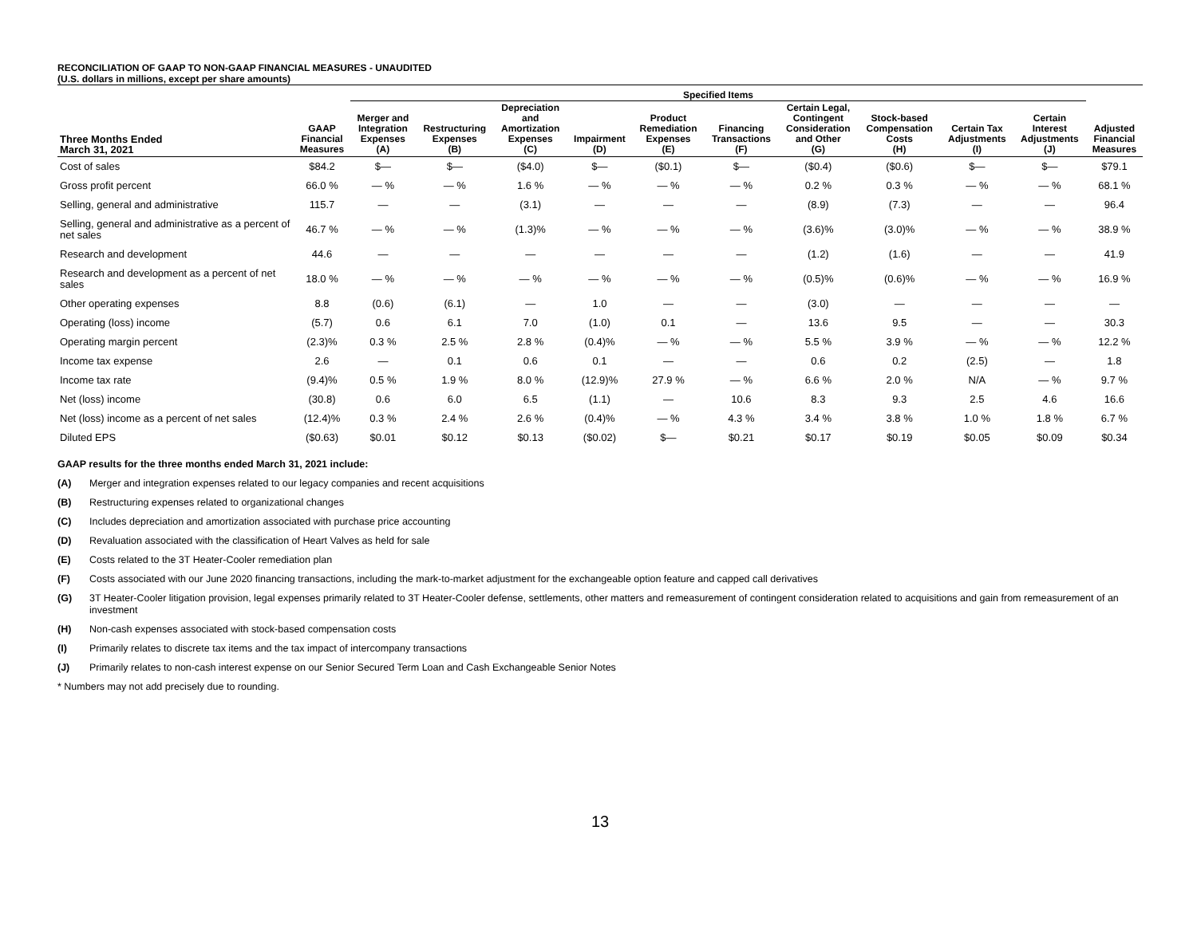RECONCILIATION OF GAAP TO NON-GAAP FINANCIAL MEASURES - UNAUDITED
(U.S. dollars in millions, except per share amounts)
| | | Specified Items | | | | | | | | | | | |
| --- | --- | --- | --- | --- | --- | --- | --- | --- | --- | --- | --- | --- | --- |
| Three Months Ended March 31, 2021 | GAAP Financial Measures | Merger and Integration Expenses (A) | Restructuring Expenses (B) | Depreciation and Amortization Expenses (C) | Impairment (D) | Product Remediation Expenses (E) | Financing Transactions (F) | Certain Legal, Contingent Consideration and Other (G) | Stock-based Compensation Costs (H) | Certain Tax Adjustments (I) | Certain Interest Adjustments (J) | Adjusted Financial Measures | |
| Cost of sales | $84.2 | $— | $— | ($4.0) | $— | ($0.1) | $— | ($0.4) | ($0.6) | $— | $— | $79.1 | |
| Gross profit percent | 66.0 % | — % | — % | 1.6 % | — % | — % | — % | 0.2 % | 0.3 % | — % | — % | 68.1 % | |
| Selling, general and administrative | 115.7 | — | — | (3.1) | — | — | — | (8.9) | (7.3) | — | — | 96.4 | |
| Selling, general and administrative as a percent of net sales | 46.7 % | — % | — % | (1.3)% | — % | — % | — % | (3.6)% | (3.0)% | — % | — % | 38.9 % | |
| Research and development | 44.6 | — | — | — | — | — | — | (1.2) | (1.6) | — | — | 41.9 | |
| Research and development as a percent of net sales | 18.0 % | — % | — % | — % | — % | — % | — % | (0.5)% | (0.6)% | — % | — % | 16.9 % | |
| Other operating expenses | 8.8 | (0.6) | (6.1) | — | 1.0 | — | — | (3.0) | — | — | — | — | |
| Operating (loss) income | (5.7) | 0.6 | 6.1 | 7.0 | (1.0) | 0.1 | — | 13.6 | 9.5 | — | — | 30.3 | |
| Operating margin percent | (2.3)% | 0.3 % | 2.5 % | 2.8 % | (0.4)% | — % | — % | 5.5 % | 3.9 % | — % | — % | 12.2 % | |
| Income tax expense | 2.6 | — | 0.1 | 0.6 | 0.1 | — | — | 0.6 | 0.2 | (2.5) | — | 1.8 | |
| Income tax rate | (9.4)% | 0.5 % | 1.9 % | 8.0 % | (12.9)% | 27.9 % | — % | 6.6 % | 2.0 % | N/A | — % | 9.7 % | |
| Net (loss) income | (30.8) | 0.6 | 6.0 | 6.5 | (1.1) | — | 10.6 | 8.3 | 9.3 | 2.5 | 4.6 | 16.6 | |
| Net (loss) income as a percent of net sales | (12.4)% | 0.3 % | 2.4 % | 2.6 % | (0.4)% | — % | 4.3 % | 3.4 % | 3.8 % | 1.0 % | 1.8 % | 6.7 % | |
| Diluted EPS | ($0.63) | $0.01 | $0.12 | $0.13 | ($0.02) | $— | $0.21 | $0.17 | $0.19 | $0.05 | $0.09 | $0.34 | |
GAAP results for the three months ended March 31, 2021 include:
(A) Merger and integration expenses related to our legacy companies and recent acquisitions
(B) Restructuring expenses related to organizational changes
(C) Includes depreciation and amortization associated with purchase price accounting
(D) Revaluation associated with the classification of Heart Valves as held for sale
(E) Costs related to the 3T Heater-Cooler remediation plan
(F) Costs associated with our June 2020 financing transactions, including the mark-to-market adjustment for the exchangeable option feature and capped call derivatives
(G) 3T Heater-Cooler litigation provision, legal expenses primarily related to 3T Heater-Cooler defense, settlements, other matters and remeasurement of contingent consideration related to acquisitions and gain from remeasurement of an investment
(H) Non-cash expenses associated with stock-based compensation costs
(I) Primarily relates to discrete tax items and the tax impact of intercompany transactions
(J) Primarily relates to non-cash interest expense on our Senior Secured Term Loan and Cash Exchangeable Senior Notes
* Numbers may not add precisely due to rounding.
13